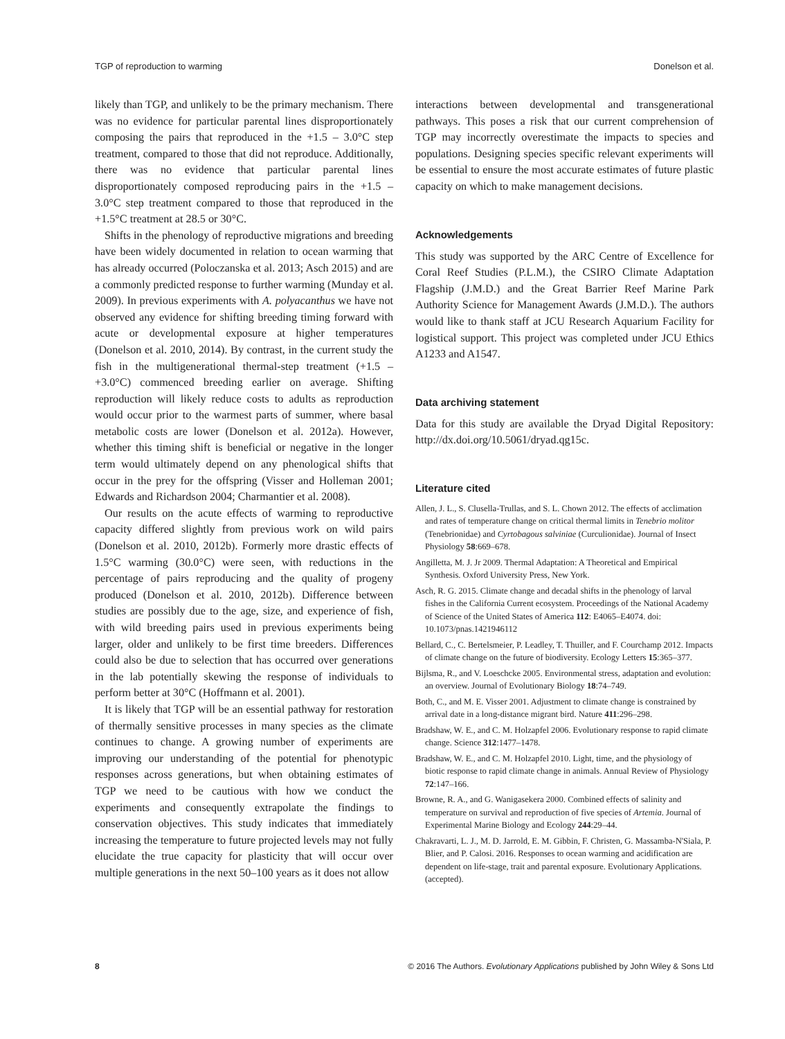TGP of reproduction to warming Donelson et al.
likely than TGP, and unlikely to be the primary mechanism. There was no evidence for particular parental lines disproportionately composing the pairs that reproduced in the +1.5 – 3.0°C step treatment, compared to those that did not reproduce. Additionally, there was no evidence that particular parental lines disproportionately composed reproducing pairs in the +1.5 – 3.0°C step treatment compared to those that reproduced in the +1.5°C treatment at 28.5 or 30°C.
Shifts in the phenology of reproductive migrations and breeding have been widely documented in relation to ocean warming that has already occurred (Poloczanska et al. 2013; Asch 2015) and are a commonly predicted response to further warming (Munday et al. 2009). In previous experiments with A. polyacanthus we have not observed any evidence for shifting breeding timing forward with acute or developmental exposure at higher temperatures (Donelson et al. 2010, 2014). By contrast, in the current study the fish in the multigenerational thermal-step treatment (+1.5 – +3.0°C) commenced breeding earlier on average. Shifting reproduction will likely reduce costs to adults as reproduction would occur prior to the warmest parts of summer, where basal metabolic costs are lower (Donelson et al. 2012a). However, whether this timing shift is beneficial or negative in the longer term would ultimately depend on any phenological shifts that occur in the prey for the offspring (Visser and Holleman 2001; Edwards and Richardson 2004; Charmantier et al. 2008).
Our results on the acute effects of warming to reproductive capacity differed slightly from previous work on wild pairs (Donelson et al. 2010, 2012b). Formerly more drastic effects of 1.5°C warming (30.0°C) were seen, with reductions in the percentage of pairs reproducing and the quality of progeny produced (Donelson et al. 2010, 2012b). Difference between studies are possibly due to the age, size, and experience of fish, with wild breeding pairs used in previous experiments being larger, older and unlikely to be first time breeders. Differences could also be due to selection that has occurred over generations in the lab potentially skewing the response of individuals to perform better at 30°C (Hoffmann et al. 2001).
It is likely that TGP will be an essential pathway for restoration of thermally sensitive processes in many species as the climate continues to change. A growing number of experiments are improving our understanding of the potential for phenotypic responses across generations, but when obtaining estimates of TGP we need to be cautious with how we conduct the experiments and consequently extrapolate the findings to conservation objectives. This study indicates that immediately increasing the temperature to future projected levels may not fully elucidate the true capacity for plasticity that will occur over multiple generations in the next 50–100 years as it does not allow
interactions between developmental and transgenerational pathways. This poses a risk that our current comprehension of TGP may incorrectly overestimate the impacts to species and populations. Designing species specific relevant experiments will be essential to ensure the most accurate estimates of future plastic capacity on which to make management decisions.
Acknowledgements
This study was supported by the ARC Centre of Excellence for Coral Reef Studies (P.L.M.), the CSIRO Climate Adaptation Flagship (J.M.D.) and the Great Barrier Reef Marine Park Authority Science for Management Awards (J.M.D.). The authors would like to thank staff at JCU Research Aquarium Facility for logistical support. This project was completed under JCU Ethics A1233 and A1547.
Data archiving statement
Data for this study are available the Dryad Digital Repository: http://dx.doi.org/10.5061/dryad.qg15c.
Literature cited
Allen, J. L., S. Clusella-Trullas, and S. L. Chown 2012. The effects of acclimation and rates of temperature change on critical thermal limits in Tenebrio molitor (Tenebrionidae) and Cyrtobagous salviniae (Curculionidae). Journal of Insect Physiology 58:669–678.
Angilletta, M. J. Jr 2009. Thermal Adaptation: A Theoretical and Empirical Synthesis. Oxford University Press, New York.
Asch, R. G. 2015. Climate change and decadal shifts in the phenology of larval fishes in the California Current ecosystem. Proceedings of the National Academy of Science of the United States of America 112: E4065–E4074. doi: 10.1073/pnas.1421946112
Bellard, C., C. Bertelsmeier, P. Leadley, T. Thuiller, and F. Courchamp 2012. Impacts of climate change on the future of biodiversity. Ecology Letters 15:365–377.
Bijlsma, R., and V. Loeschcke 2005. Environmental stress, adaptation and evolution: an overview. Journal of Evolutionary Biology 18:74–749.
Both, C., and M. E. Visser 2001. Adjustment to climate change is constrained by arrival date in a long-distance migrant bird. Nature 411:296–298.
Bradshaw, W. E., and C. M. Holzapfel 2006. Evolutionary response to rapid climate change. Science 312:1477–1478.
Bradshaw, W. E., and C. M. Holzapfel 2010. Light, time, and the physiology of biotic response to rapid climate change in animals. Annual Review of Physiology 72:147–166.
Browne, R. A., and G. Wanigasekera 2000. Combined effects of salinity and temperature on survival and reproduction of five species of Artemia. Journal of Experimental Marine Biology and Ecology 244:29–44.
Chakravarti, L. J., M. D. Jarrold, E. M. Gibbin, F. Christen, G. Massamba-N'Siala, P. Blier, and P. Calosi. 2016. Responses to ocean warming and acidification are dependent on life-stage, trait and parental exposure. Evolutionary Applications. (accepted).
8 © 2016 The Authors. Evolutionary Applications published by John Wiley & Sons Ltd